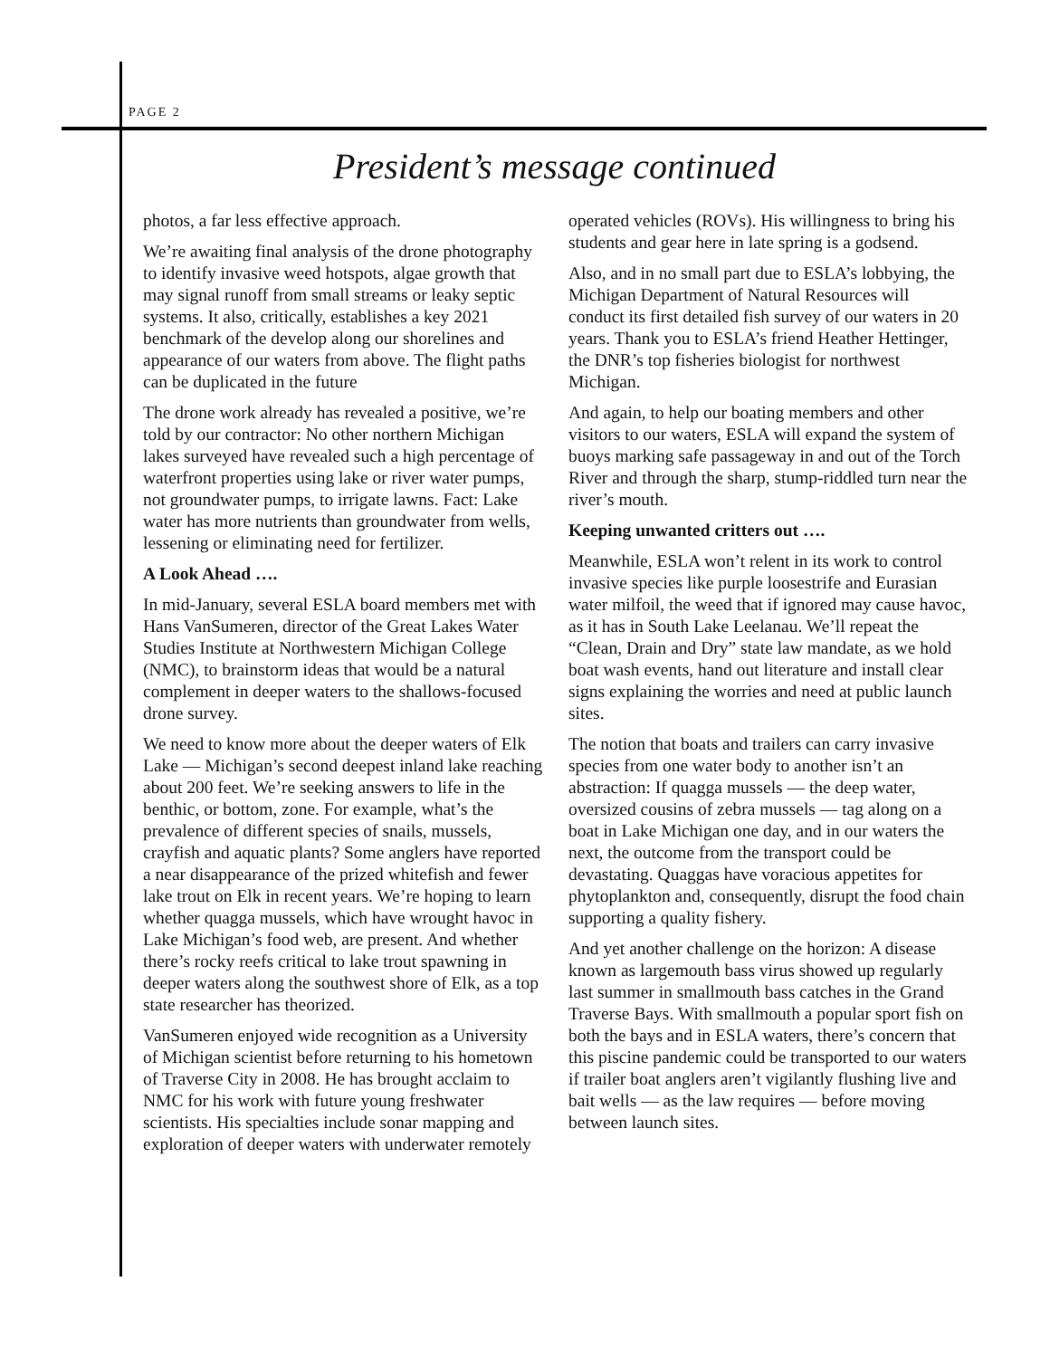PAGE 2
President’s message continued
photos, a far less effective approach.
We’re awaiting final analysis of the drone photography to identify invasive weed hotspots, algae growth that may signal runoff from small streams or leaky septic systems. It also, critically, establishes a key 2021 benchmark of the develop along our shorelines and appearance of our waters from above. The flight paths can be duplicated in the future
The drone work already has revealed a positive, we’re told by our contractor: No other northern Michigan lakes surveyed have revealed such a high percentage of waterfront properties using lake or river water pumps, not groundwater pumps, to irrigate lawns. Fact: Lake water has more nutrients than groundwater from wells, lessening or eliminating need for fertilizer.
A Look Ahead ….
In mid-January, several ESLA board members met with Hans VanSumeren, director of the Great Lakes Water Studies Institute at Northwestern Michigan College (NMC), to brainstorm ideas that would be a natural complement in deeper waters to the shallows-focused drone survey.
We need to know more about the deeper waters of Elk Lake — Michigan’s second deepest inland lake reaching about 200 feet. We’re seeking answers to life in the benthic, or bottom, zone. For example, what’s the prevalence of different species of snails, mussels, crayfish and aquatic plants? Some anglers have reported a near disappearance of the prized whitefish and fewer lake trout on Elk in recent years. We’re hoping to learn whether quagga mussels, which have wrought havoc in Lake Michigan’s food web, are present. And whether there’s rocky reefs critical to lake trout spawning in deeper waters along the southwest shore of Elk, as a top state researcher has theorized.
VanSumeren enjoyed wide recognition as a University of Michigan scientist before returning to his hometown of Traverse City in 2008. He has brought acclaim to NMC for his work with future young freshwater scientists. His specialties include sonar mapping and exploration of deeper waters with underwater remotely operated vehicles (ROVs). His willingness to bring his students and gear here in late spring is a godsend.
Also, and in no small part due to ESLA’s lobbying, the Michigan Department of Natural Resources will conduct its first detailed fish survey of our waters in 20 years. Thank you to ESLA’s friend Heather Hettinger, the DNR’s top fisheries biologist for northwest Michigan.
And again, to help our boating members and other visitors to our waters, ESLA will expand the system of buoys marking safe passageway in and out of the Torch River and through the sharp, stump-riddled turn near the river’s mouth.
Keeping unwanted critters out ….
Meanwhile, ESLA won’t relent in its work to control invasive species like purple loosestrife and Eurasian water milfoil, the weed that if ignored may cause havoc, as it has in South Lake Leelanau. We’ll repeat the “Clean, Drain and Dry” state law mandate, as we hold boat wash events, hand out literature and install clear signs explaining the worries and need at public launch sites.
The notion that boats and trailers can carry invasive species from one water body to another isn’t an abstraction: If quagga mussels — the deep water, oversized cousins of zebra mussels — tag along on a boat in Lake Michigan one day, and in our waters the next, the outcome from the transport could be devastating. Quaggas have voracious appetites for phytoplankton and, consequently, disrupt the food chain supporting a quality fishery.
And yet another challenge on the horizon: A disease known as largemouth bass virus showed up regularly last summer in smallmouth bass catches in the Grand Traverse Bays. With smallmouth a popular sport fish on both the bays and in ESLA waters, there’s concern that this piscine pandemic could be transported to our waters if trailer boat anglers aren’t vigilantly flushing live and bait wells — as the law requires — before moving between launch sites.